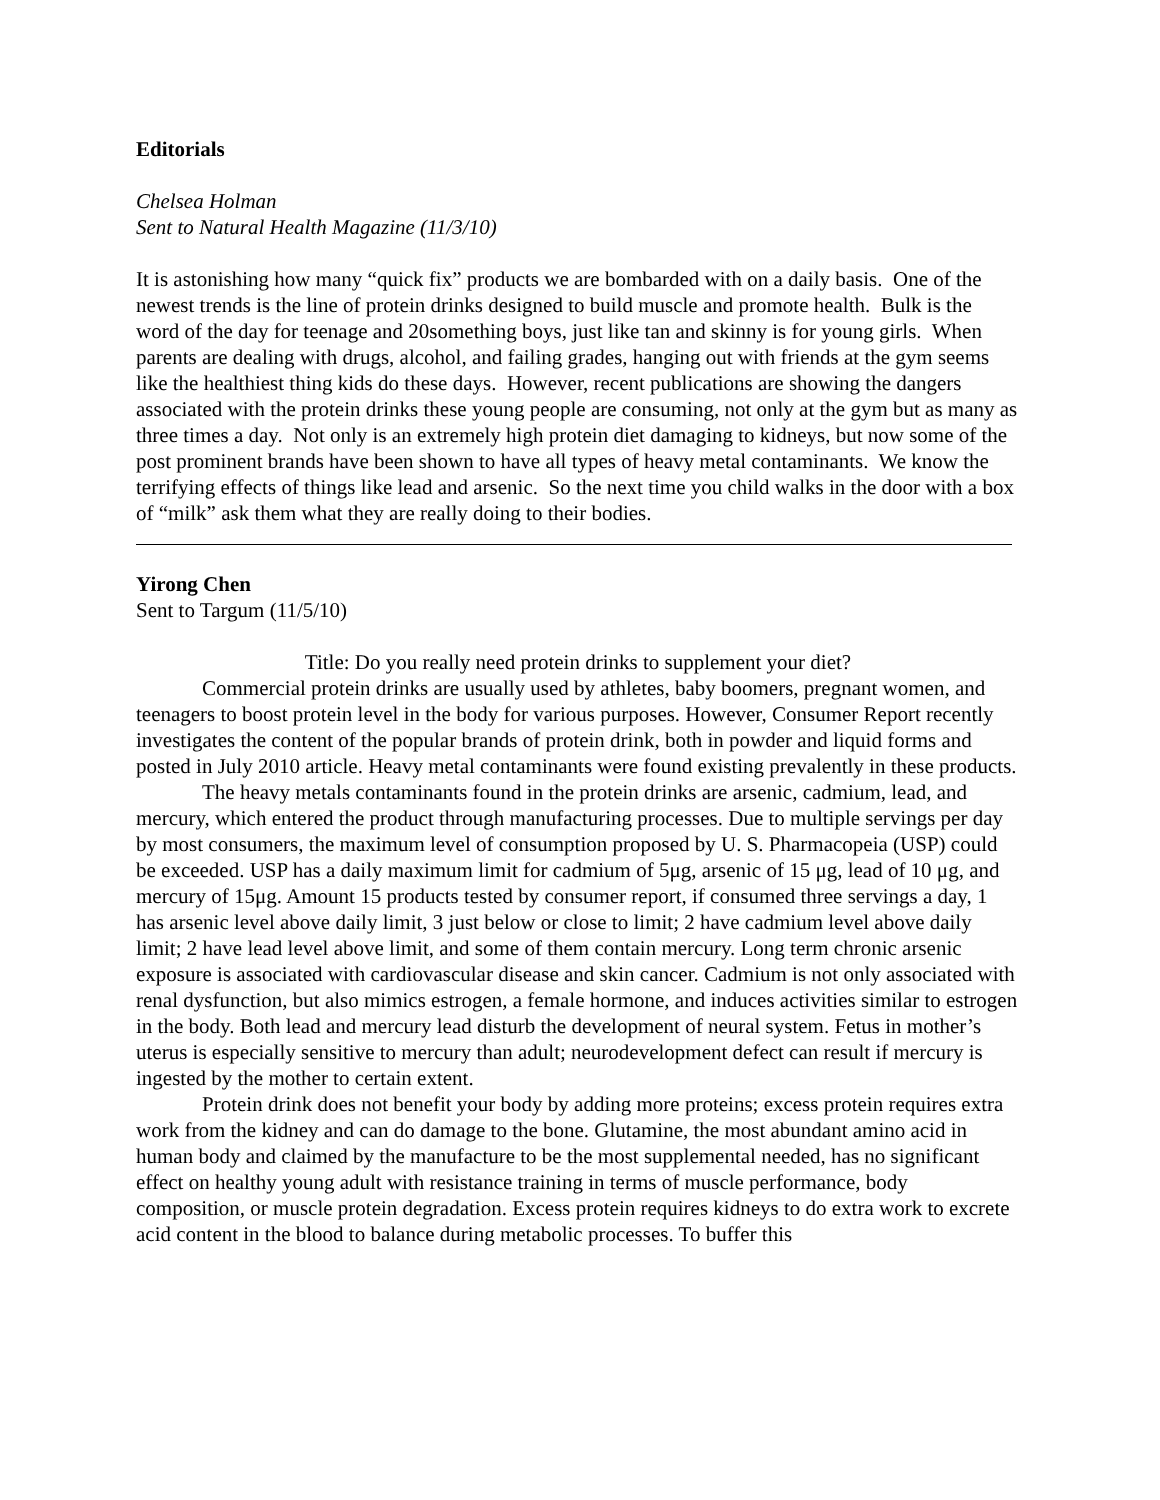Editorials
Chelsea Holman
Sent to Natural Health Magazine (11/3/10)
It is astonishing how many “quick fix” products we are bombarded with on a daily basis. One of the newest trends is the line of protein drinks designed to build muscle and promote health. Bulk is the word of the day for teenage and 20something boys, just like tan and skinny is for young girls. When parents are dealing with drugs, alcohol, and failing grades, hanging out with friends at the gym seems like the healthiest thing kids do these days. However, recent publications are showing the dangers associated with the protein drinks these young people are consuming, not only at the gym but as many as three times a day. Not only is an extremely high protein diet damaging to kidneys, but now some of the post prominent brands have been shown to have all types of heavy metal contaminants. We know the terrifying effects of things like lead and arsenic. So the next time you child walks in the door with a box of “milk” ask them what they are really doing to their bodies.
Yirong Chen
Sent to Targum (11/5/10)
Title: Do you really need protein drinks to supplement your diet?
Commercial protein drinks are usually used by athletes, baby boomers, pregnant women, and teenagers to boost protein level in the body for various purposes. However, Consumer Report recently investigates the content of the popular brands of protein drink, both in powder and liquid forms and posted in July 2010 article. Heavy metal contaminants were found existing prevalently in these products.
The heavy metals contaminants found in the protein drinks are arsenic, cadmium, lead, and mercury, which entered the product through manufacturing processes. Due to multiple servings per day by most consumers, the maximum level of consumption proposed by U. S. Pharmacopeia (USP) could be exceeded. USP has a daily maximum limit for cadmium of 5μg, arsenic of 15 μg, lead of 10 μg, and mercury of 15μg. Amount 15 products tested by consumer report, if consumed three servings a day, 1 has arsenic level above daily limit, 3 just below or close to limit; 2 have cadmium level above daily limit; 2 have lead level above limit, and some of them contain mercury. Long term chronic arsenic exposure is associated with cardiovascular disease and skin cancer. Cadmium is not only associated with renal dysfunction, but also mimics estrogen, a female hormone, and induces activities similar to estrogen in the body. Both lead and mercury lead disturb the development of neural system. Fetus in mother’s uterus is especially sensitive to mercury than adult; neurodevelopment defect can result if mercury is ingested by the mother to certain extent.
Protein drink does not benefit your body by adding more proteins; excess protein requires extra work from the kidney and can do damage to the bone. Glutamine, the most abundant amino acid in human body and claimed by the manufacture to be the most supplemental needed, has no significant effect on healthy young adult with resistance training in terms of muscle performance, body composition, or muscle protein degradation. Excess protein requires kidneys to do extra work to excrete acid content in the blood to balance during metabolic processes. To buffer this